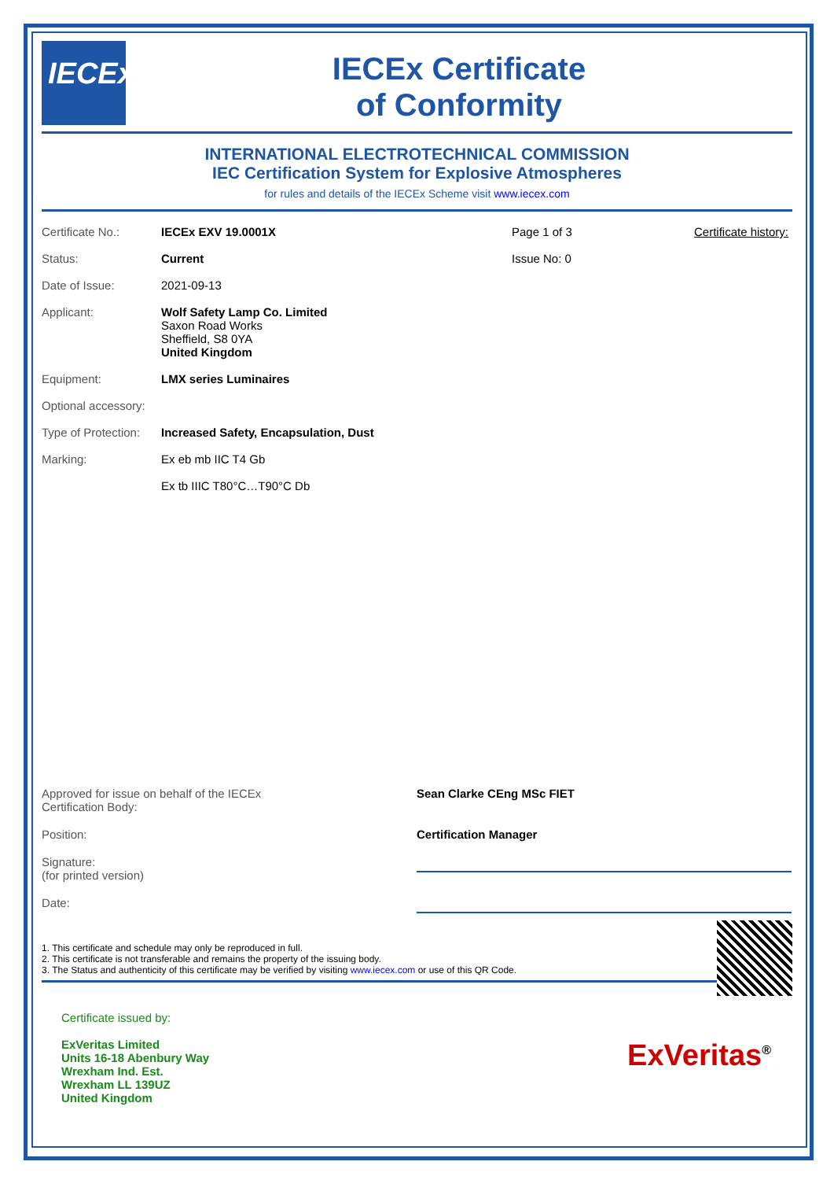IECEx
IECEx Certificate
of Conformity
INTERNATIONAL ELECTROTECHNICAL COMMISSION
IEC Certification System for Explosive Atmospheres
for rules and details of the IECEx Scheme visit www.iecex.com
Certificate No.: IECEx EXV 19.0001X Page 1 of 3 Certificate history:
Status: Current Issue No: 0
Date of Issue: 2021-09-13
Applicant: Wolf Safety Lamp Co. Limited
Saxon Road Works
Sheffield, S8 0YA
United Kingdom
Equipment: LMX series Luminaires
Optional accessory:
Type of Protection:
Increased Safety, Encapsulation, Dust
Marking: Ex eb mb IIC T4 Gb
Ex tb IIIC T80°C…T90°C Db
Approved for issue on behalf of the IECEx
Certification Body:
Sean Clarke CEng MSc FIET
Position: Certification Manager
Signature:
(for printed version)
Date:
1. This certificate and schedule may only be reproduced in full.
2. This certificate is not transferable and remains the property of the issuing body.
3. The Status and authenticity of this certificate may be verified by visiting www.iecex.com or use of this QR Code.
Certificate issued by:
ExVeritas Limited
Units 16-18 Abenbury Way
Wrexham Ind. Est.
Wrexham LL 139UZ
United Kingdom
ExVeritas<sup>®</sup>